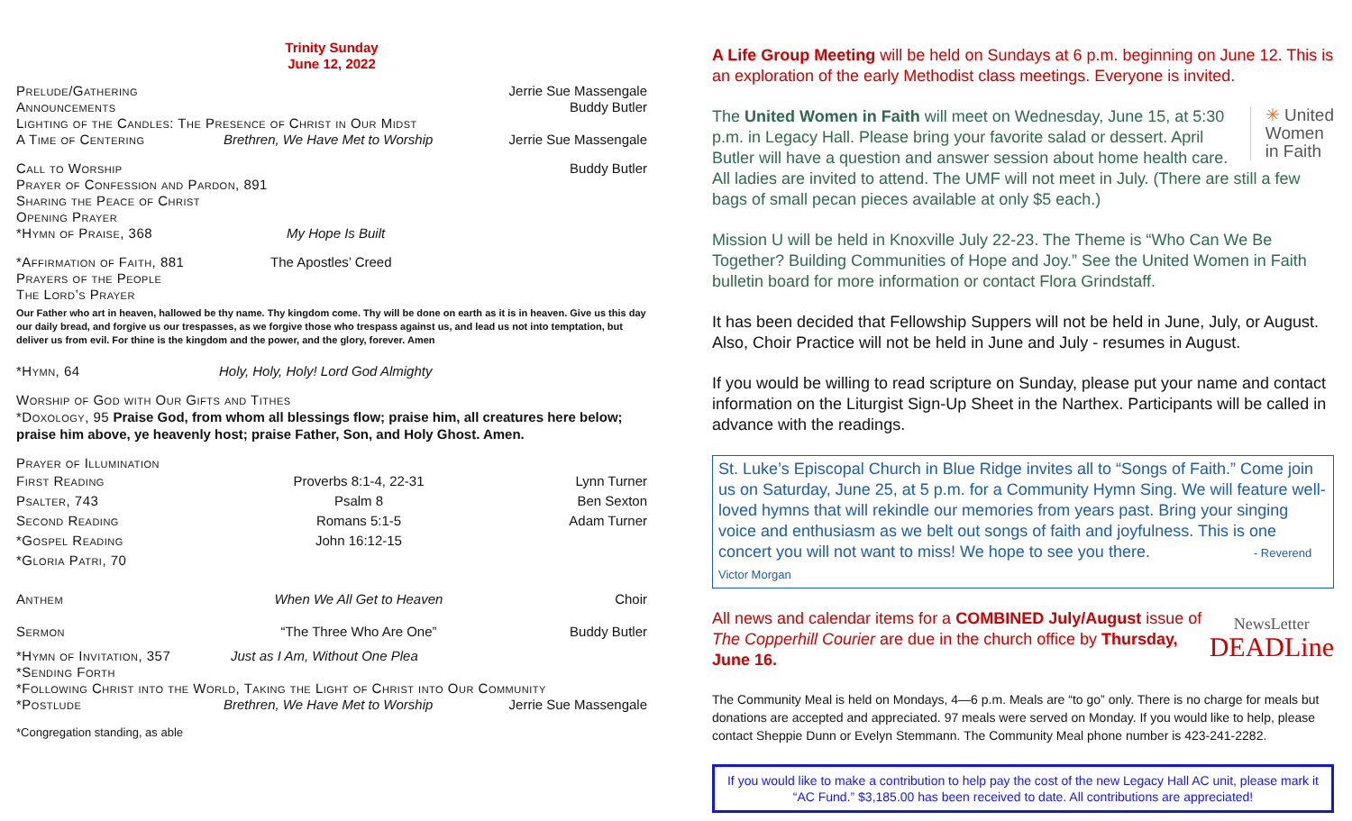Trinity Sunday
June 12, 2022
Prelude/Gathering Jerrie Sue Massengale
Announcements Buddy Butler
Lighting of the Candles: The Presence of Christ in Our Midst
A Time of Centering Brethren, We Have Met to Worship Jerrie Sue Massengale
Call to Worship Buddy Butler
Prayer of Confession and Pardon, 891
Sharing the Peace of Christ
Opening Prayer
*Hymn of Praise, 368 My Hope Is Built
*Affirmation of Faith, 881 The Apostles’ Creed
Prayers of the People
The Lord’s Prayer
Our Father who art in heaven, hallowed be thy name. Thy kingdom come. Thy will be done on earth as it is in heaven. Give us this day our daily bread, and forgive us our trespasses, as we forgive those who trespass against us, and lead us not into temptation, but deliver us from evil. For thine is the kingdom and the power, and the glory, forever. Amen
*Hymn, 64 Holy, Holy, Holy! Lord God Almighty
Worship of God with Our Gifts and Tithes
*Doxology, 95 Praise God, from whom all blessings flow; praise him, all creatures here below; praise him above, ye heavenly host; praise Father, Son, and Holy Ghost. Amen.
Prayer of Illumination
First Reading Proverbs 8:1-4, 22-31 Lynn Turner
Psalter, 743 Psalm 8 Ben Sexton
Second Reading Romans 5:1-5 Adam Turner
*Gospel Reading John 16:12-15
*Gloria Patri, 70
Anthem When We All Get to Heaven Choir
Sermon “The Three Who Are One” Buddy Butler
*Hymn of Invitation, 357 Just as I Am, Without One Plea
*Sending Forth
*Following Christ into the World, Taking the Light of Christ into Our Community
*Postlude Brethren, We Have Met to Worship Jerrie Sue Massengale
*Congregation standing, as able
A Life Group Meeting will be held on Sundays at 6 p.m. beginning on June 12. This is an exploration of the early Methodist class meetings. Everyone is invited.
✳ United
Women
in Faith The United Women in Faith will meet on Wednesday, June 15, at 5:30 p.m. in Legacy Hall. Please bring your favorite salad or dessert. April Butler will have a question and answer session about home health care. All ladies are invited to attend. The UMF will not meet in July. (There are still a few bags of small pecan pieces available at only $5 each.)
Mission U will be held in Knoxville July 22-23. The Theme is “Who Can We Be Together? Building Communities of Hope and Joy.” See the United Women in Faith bulletin board for more information or contact Flora Grindstaff.
It has been decided that Fellowship Suppers will not be held in June, July, or August. Also, Choir Practice will not be held in June and July - resumes in August.
If you would be willing to read scripture on Sunday, please put your name and contact information on the Liturgist Sign-Up Sheet in the Narthex. Participants will be called in advance with the readings.
St. Luke’s Episcopal Church in Blue Ridge invites all to “Songs of Faith.” Come join us on Saturday, June 25, at 5 p.m. for a Community Hymn Sing. We will feature well-loved hymns that will rekindle our memories from years past. Bring your singing voice and enthusiasm as we belt out songs of faith and joyfulness. This is one concert you will not want to miss! We hope to see you there. - Reverend Victor Morgan
NewsLetter
DEADLine All news and calendar items for a COMBINED July/August issue of The Copperhill Courier are due in the church office by Thursday, June 16.
The Community Meal is held on Mondays, 4—6 p.m. Meals are “to go” only. There is no charge for meals but donations are accepted and appreciated. 97 meals were served on Monday. If you would like to help, please contact Sheppie Dunn or Evelyn Stemmann. The Community Meal phone number is 423-241-2282.
If you would like to make a contribution to help pay the cost of the new Legacy Hall AC unit, please mark it “AC Fund.” $3,185.00 has been received to date. All contributions are appreciated!